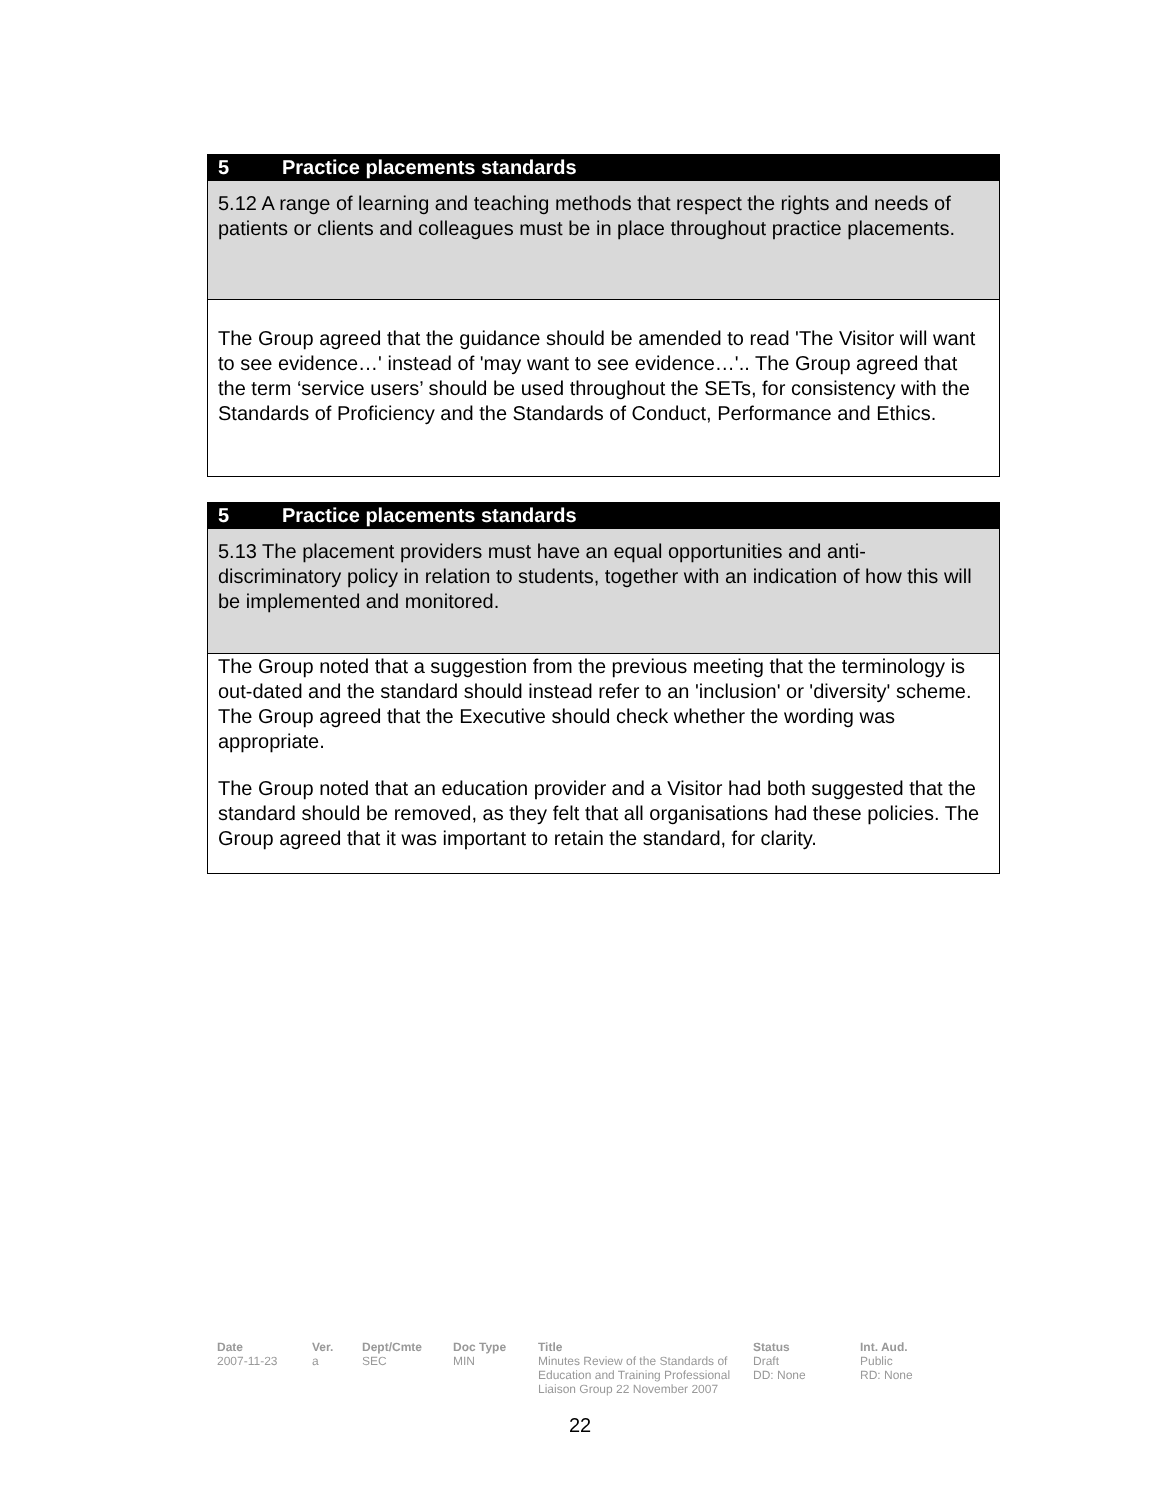5 Practice placements standards
5.12 A range of learning and teaching methods that respect the rights and needs of patients or clients and colleagues must be in place throughout practice placements.
The Group agreed that the guidance should be amended to read 'The Visitor will want to see evidence…' instead of 'may want to see evidence…'.. The Group agreed that the term ‘service users’ should be used throughout the SETs, for consistency with the Standards of Proficiency and the Standards of Conduct, Performance and Ethics.
5 Practice placements standards
5.13 The placement providers must have an equal opportunities and anti-discriminatory policy in relation to students, together with an indication of how this will be implemented and monitored.
The Group noted that a suggestion from the previous meeting that the terminology is out-dated and the standard should instead refer to an 'inclusion' or 'diversity' scheme. The Group agreed that the Executive should check whether the wording was appropriate.
The Group noted that an education provider and a Visitor had both suggested that the standard should be removed, as they felt that all organisations had these policies. The Group agreed that it was important to retain the standard, for clarity.
Date
2007-11-23
Ver.
a
Dept/Cmte
SEC
Doc Type
MIN
Title
Minutes Review of the Standards of Education and Training Professional Liaison Group 22 November 2007
Status
Draft
DD: None
Int. Aud.
Public
RD: None
22